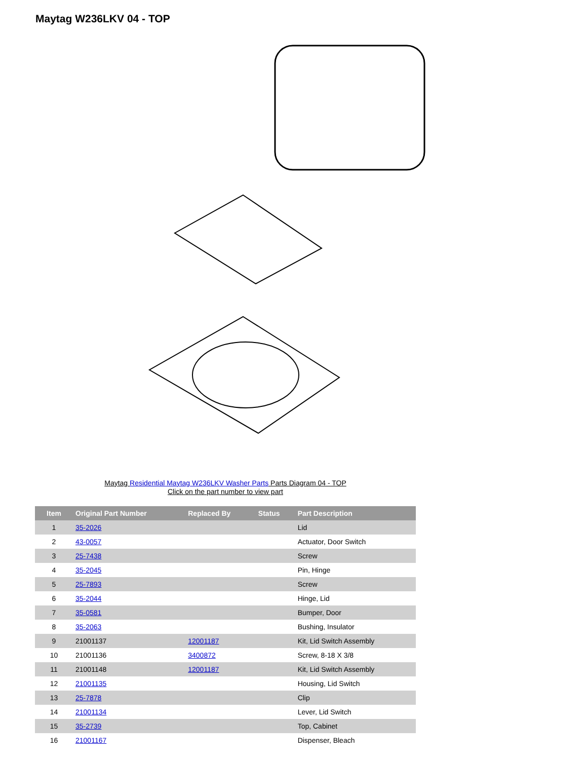Maytag W236LKV 04 - TOP
Maytag Residential Maytag W236LKV Washer Parts Parts Diagram 04 - TOP
Click on the part number to view part
| Item | Original Part Number | Replaced By | Status | Part Description |
| --- | --- | --- | --- | --- |
| 1 | 35-2026 | | | Lid |
| 2 | 43-0057 | | | Actuator, Door Switch |
| 3 | 25-7438 | | | Screw |
| 4 | 35-2045 | | | Pin, Hinge |
| 5 | 25-7893 | | | Screw |
| 6 | 35-2044 | | | Hinge, Lid |
| 7 | 35-0581 | | | Bumper, Door |
| 8 | 35-2063 | | | Bushing, Insulator |
| 9 | 21001137 | 12001187 | | Kit, Lid Switch Assembly |
| 10 | 21001136 | 3400872 | | Screw, 8-18 X 3/8 |
| 11 | 21001148 | 12001187 | | Kit, Lid Switch Assembly |
| 12 | 21001135 | | | Housing, Lid Switch |
| 13 | 25-7878 | | | Clip |
| 14 | 21001134 | | | Lever, Lid Switch |
| 15 | 35-2739 | | | Top, Cabinet |
| 16 | 21001167 | | | Dispenser, Bleach |